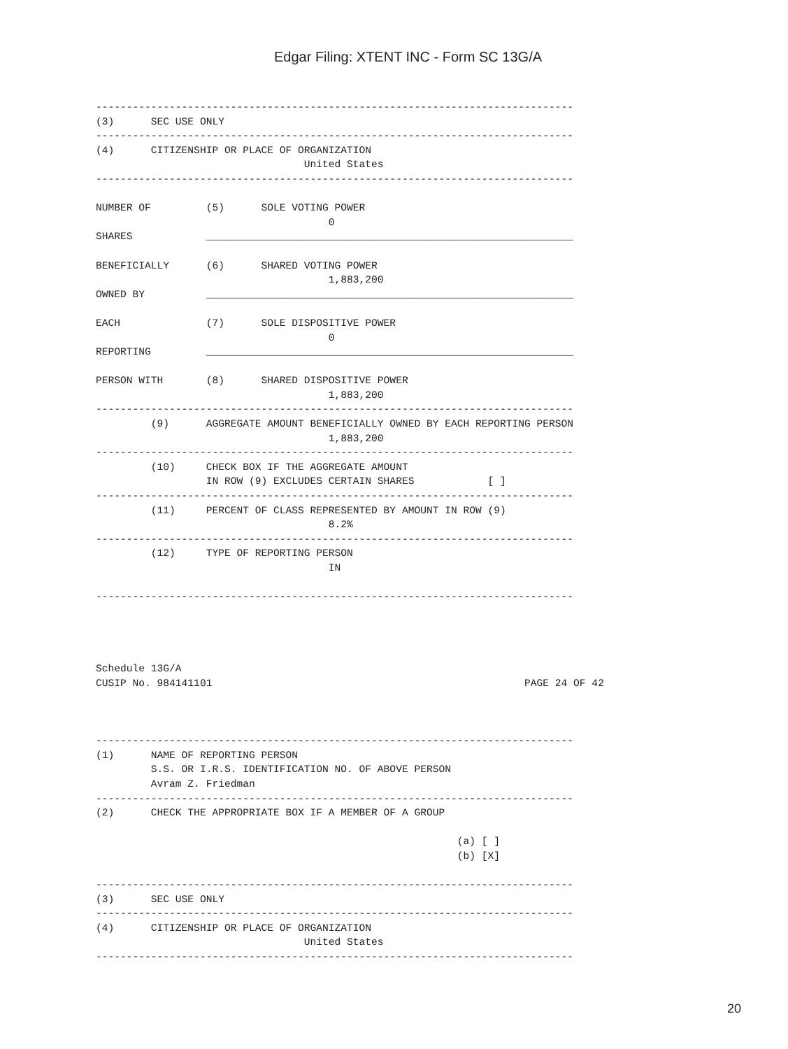Edgar Filing: XTENT INC - Form SC 13G/A
------------------------------------------------------------------------------
(3)      SEC USE ONLY
------------------------------------------------------------------------------
(4)      CITIZENSHIP OR PLACE OF ORGANIZATION
                                  United States
------------------------------------------------------------------------------

NUMBER OF         (5)      SOLE VOTING POWER
                                      0
SHARES            ____________________________________________________________

BENEFICIALLY      (6)      SHARED VOTING POWER
                                      1,883,200
OWNED BY          ____________________________________________________________

EACH              (7)      SOLE DISPOSITIVE POWER
                                      0
REPORTING         ____________________________________________________________

PERSON WITH       (8)      SHARED DISPOSITIVE POWER
                                      1,883,200
------------------------------------------------------------------------------
         (9)      AGGREGATE AMOUNT BENEFICIALLY OWNED BY EACH REPORTING PERSON
                                      1,883,200
------------------------------------------------------------------------------
         (10)     CHECK BOX IF THE AGGREGATE AMOUNT
                  IN ROW (9) EXCLUDES CERTAIN SHARES            [ ]
------------------------------------------------------------------------------
         (11)     PERCENT OF CLASS REPRESENTED BY AMOUNT IN ROW (9)
                                      8.2%
------------------------------------------------------------------------------
         (12)     TYPE OF REPORTING PERSON
                                      IN

------------------------------------------------------------------------------




Schedule 13G/A
CUSIP No. 984141101                                                   PAGE 24 OF 42



------------------------------------------------------------------------------
(1)      NAME OF REPORTING PERSON
         S.S. OR I.R.S. IDENTIFICATION NO. OF ABOVE PERSON
         Avram Z. Friedman
------------------------------------------------------------------------------
(2)      CHECK THE APPROPRIATE BOX IF A MEMBER OF A GROUP

                                                           (a) [ ]
                                                           (b) [X]

------------------------------------------------------------------------------
(3)      SEC USE ONLY
------------------------------------------------------------------------------
(4)      CITIZENSHIP OR PLACE OF ORGANIZATION
                                  United States
------------------------------------------------------------------------------
20